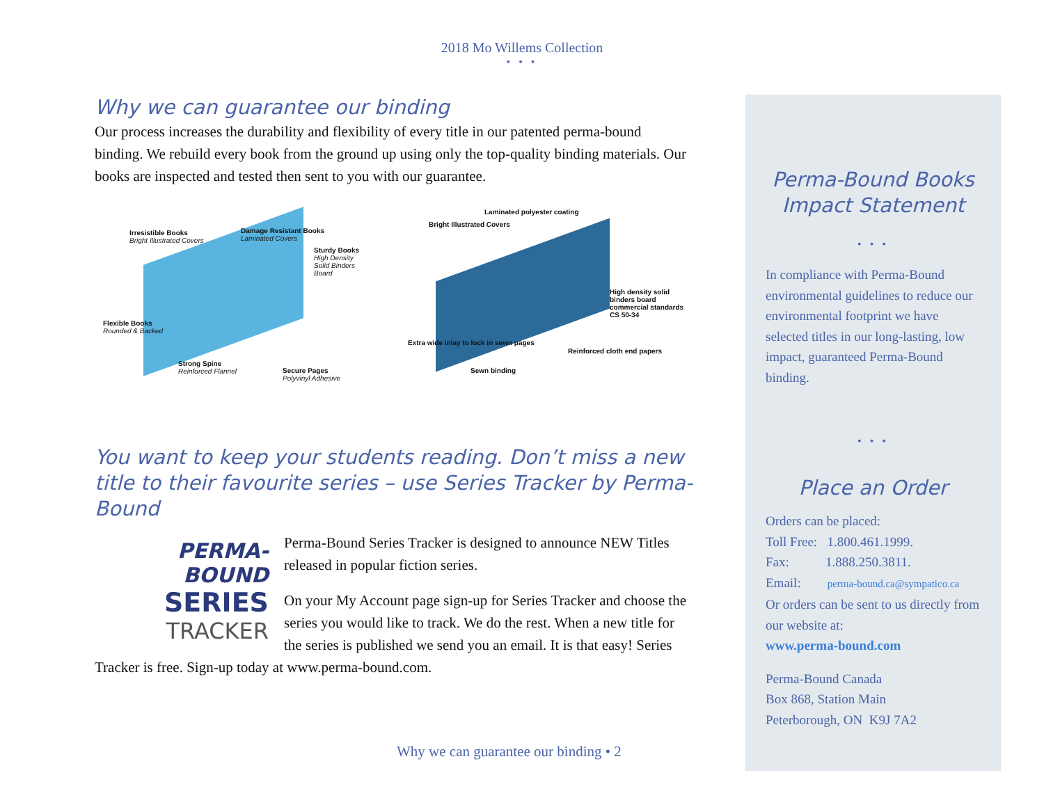2018 Mo Willems Collection
• • •
Why we can guarantee our binding
Our process increases the durability and flexibility of every title in our patented perma-bound binding. We rebuild every book from the ground up using only the top-quality binding materials. Our books are inspected and tested then sent to you with our guarantee.
Irresistible Books
Bright Illustrated Covers
Damage Resistant Books
Laminated Covers
Sturdy Books
High Density Solid Binders Board
Flexible Books
Rounded & Backed
Strong Spine
Reinforced Flannel Secure Pages
Polyvinyl Adhesive
Laminated polyester coating
Bright Illustrated Covers
High density solid binders board commercial standards CS 50-34
Extra wide inlay to lock in sewn pages
Reinforced cloth end papers
Sewn binding
You want to keep your students reading. Don’t miss a new title to their favourite series – use Series Tracker by Perma-Bound
PERMA-BOUND
SERIES
TRACKER
Perma-Bound Series Tracker is designed to announce NEW Titles released in popular fiction series.
On your My Account page sign-up for Series Tracker and choose the series you would like to track. We do the rest. When a new title for the series is published we send you an email. It is that easy! Series Tracker is free. Sign-up today at www.perma-bound.com.
Why we can guarantee our binding • 2
Perma-Bound Books Impact Statement
• • •
In compliance with Perma-Bound environmental guidelines to reduce our environmental footprint we have selected titles in our long-lasting, low impact, guaranteed Perma-Bound binding.
• • •
Place an Order
Orders can be placed:
Toll Free: 1.800.461.1999.
Fax: 1.888.250.3811.
Email: perma-bound.ca@sympatico.ca
Or orders can be sent to us directly from our website at:
www.perma-bound.com
Perma-Bound Canada
Box 868, Station Main
Peterborough, ON K9J 7A2